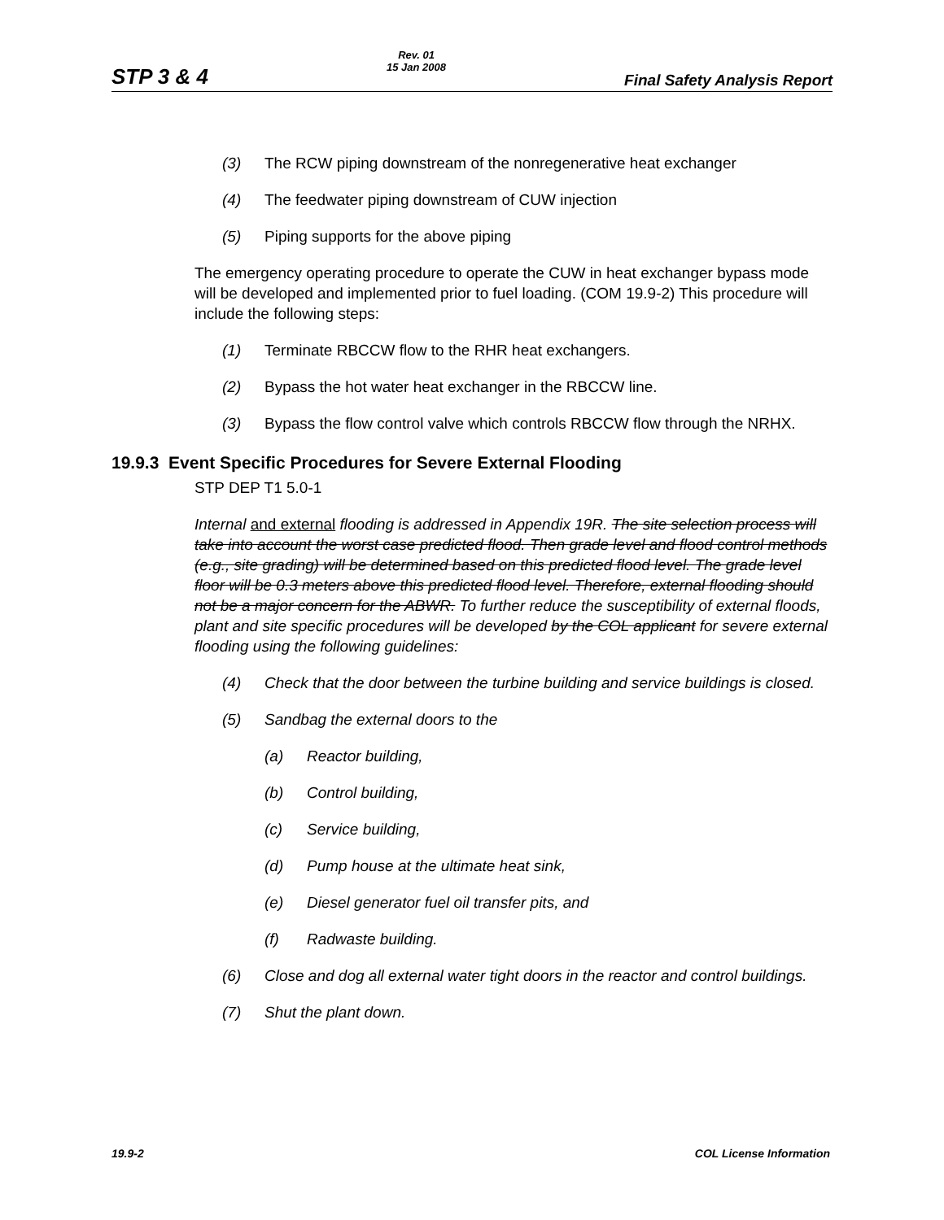STP 3 & 4 Rev. 01
15 Jan 2008 Final Safety Analysis Report
(3) The RCW piping downstream of the nonregenerative heat exchanger
(4) The feedwater piping downstream of CUW injection
(5) Piping supports for the above piping
The emergency operating procedure to operate the CUW in heat exchanger bypass mode will be developed and implemented prior to fuel loading. (COM 19.9-2) This procedure will include the following steps:
(1) Terminate RBCCW flow to the RHR heat exchangers.
(2) Bypass the hot water heat exchanger in the RBCCW line.
(3) Bypass the flow control valve which controls RBCCW flow through the NRHX.
19.9.3 Event Specific Procedures for Severe External Flooding
STP DEP T1 5.0-1
Internal and external flooding is addressed in Appendix 19R. The site selection process will take into account the worst case predicted flood. Then grade level and flood control methods (e.g., site grading) will be determined based on this predicted flood level. The grade level floor will be 0.3 meters above this predicted flood level. Therefore, external flooding should not be a major concern for the ABWR. To further reduce the susceptibility of external floods, plant and site specific procedures will be developed by the COL applicant for severe external flooding using the following guidelines:
(4) Check that the door between the turbine building and service buildings is closed.
(5) Sandbag the external doors to the
(a) Reactor building,
(b) Control building,
(c) Service building,
(d) Pump house at the ultimate heat sink,
(e) Diesel generator fuel oil transfer pits, and
(f) Radwaste building.
(6) Close and dog all external water tight doors in the reactor and control buildings.
(7) Shut the plant down.
19.9-2 COL License Information